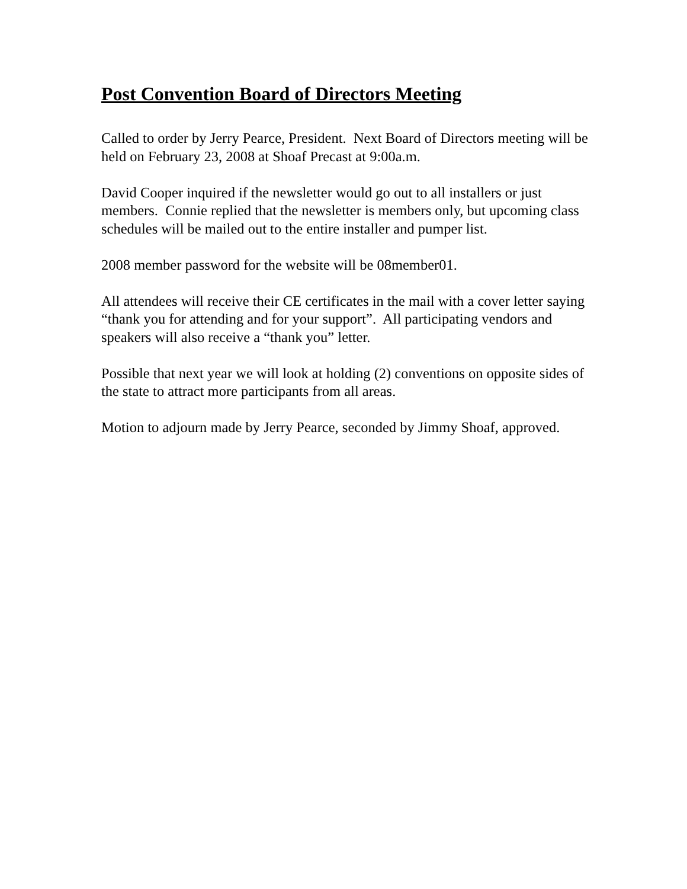Post Convention Board of Directors Meeting
Called to order by Jerry Pearce, President. Next Board of Directors meeting will be held on February 23, 2008 at Shoaf Precast at 9:00a.m.
David Cooper inquired if the newsletter would go out to all installers or just members. Connie replied that the newsletter is members only, but upcoming class schedules will be mailed out to the entire installer and pumper list.
2008 member password for the website will be 08member01.
All attendees will receive their CE certificates in the mail with a cover letter saying “thank you for attending and for your support”. All participating vendors and speakers will also receive a “thank you” letter.
Possible that next year we will look at holding (2) conventions on opposite sides of the state to attract more participants from all areas.
Motion to adjourn made by Jerry Pearce, seconded by Jimmy Shoaf, approved.